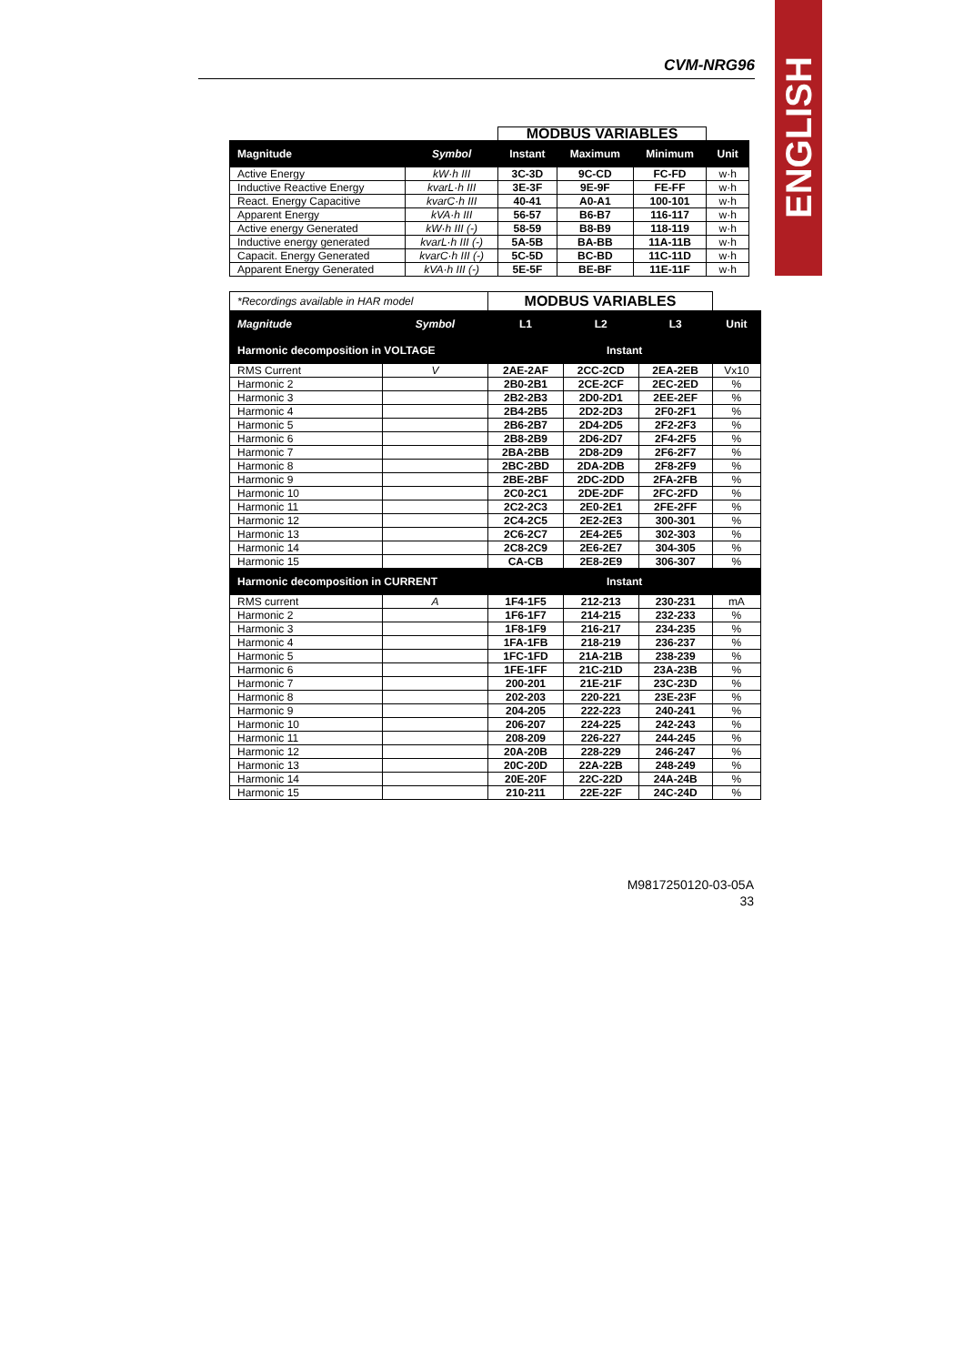CVM-NRG96
ENGLISH
| | | MODBUS VARIABLES | | | |
| Magnitude | Symbol | Instant | Maximum | Minimum | Unit |
| Active Energy | kW·h III | 3C-3D | 9C-CD | FC-FD | w·h |
| Inductive Reactive Energy | kvarL·h III | 3E-3F | 9E-9F | FE-FF | w·h |
| React. Energy Capacitive | kvarC·h III | 40-41 | A0-A1 | 100-101 | w·h |
| Apparent Energy | kVA·h III | 56-57 | B6-B7 | 116-117 | w·h |
| Active energy Generated | kW·h III (-) | 58-59 | B8-B9 | 118-119 | w·h |
| Inductive energy generated | kvarL·h III (-) | 5A-5B | BA-BB | 11A-11B | w·h |
| Capacit. Energy Generated | kvarC·h III (-) | 5C-5D | BC-BD | 11C-11D | w·h |
| Apparent Energy Generated | kVA·h III (-) | 5E-5F | BE-BF | 11E-11F | w·h |
| *Recordings available in HAR model | | MODBUS VARIABLES | | | |
| Magnitude | Symbol | L1 | L2 | L3 | Unit |
| Harmonic decomposition in VOLTAGE | | Instant | | | |
| RMS Current | V | 2AE-2AF | 2CC-2CD | 2EA-2EB | Vx10 |
| Harmonic 2 | | 2B0-2B1 | 2CE-2CF | 2EC-2ED | % |
| Harmonic 3 | | 2B2-2B3 | 2D0-2D1 | 2EE-2EF | % |
| Harmonic 4 | | 2B4-2B5 | 2D2-2D3 | 2F0-2F1 | % |
| Harmonic 5 | | 2B6-2B7 | 2D4-2D5 | 2F2-2F3 | % |
| Harmonic 6 | | 2B8-2B9 | 2D6-2D7 | 2F4-2F5 | % |
| Harmonic 7 | | 2BA-2BB | 2D8-2D9 | 2F6-2F7 | % |
| Harmonic 8 | | 2BC-2BD | 2DA-2DB | 2F8-2F9 | % |
| Harmonic 9 | | 2BE-2BF | 2DC-2DD | 2FA-2FB | % |
| Harmonic 10 | | 2C0-2C1 | 2DE-2DF | 2FC-2FD | % |
| Harmonic 11 | | 2C2-2C3 | 2E0-2E1 | 2FE-2FF | % |
| Harmonic 12 | | 2C4-2C5 | 2E2-2E3 | 300-301 | % |
| Harmonic 13 | | 2C6-2C7 | 2E4-2E5 | 302-303 | % |
| Harmonic 14 | | 2C8-2C9 | 2E6-2E7 | 304-305 | % |
| Harmonic 15 | | CA-CB | 2E8-2E9 | 306-307 | % |
| Harmonic decomposition in CURRENT | | Instant | | | |
| RMS current | A | 1F4-1F5 | 212-213 | 230-231 | mA |
| Harmonic 2 | | 1F6-1F7 | 214-215 | 232-233 | % |
| Harmonic 3 | | 1F8-1F9 | 216-217 | 234-235 | % |
| Harmonic 4 | | 1FA-1FB | 218-219 | 236-237 | % |
| Harmonic 5 | | 1FC-1FD | 21A-21B | 238-239 | % |
| Harmonic 6 | | 1FE-1FF | 21C-21D | 23A-23B | % |
| Harmonic 7 | | 200-201 | 21E-21F | 23C-23D | % |
| Harmonic 8 | | 202-203 | 220-221 | 23E-23F | % |
| Harmonic 9 | | 204-205 | 222-223 | 240-241 | % |
| Harmonic 10 | | 206-207 | 224-225 | 242-243 | % |
| Harmonic 11 | | 208-209 | 226-227 | 244-245 | % |
| Harmonic 12 | | 20A-20B | 228-229 | 246-247 | % |
| Harmonic 13 | | 20C-20D | 22A-22B | 248-249 | % |
| Harmonic 14 | | 20E-20F | 22C-22D | 24A-24B | % |
| Harmonic 15 | | 210-211 | 22E-22F | 24C-24D | % |
M9817250120-03-05A
33